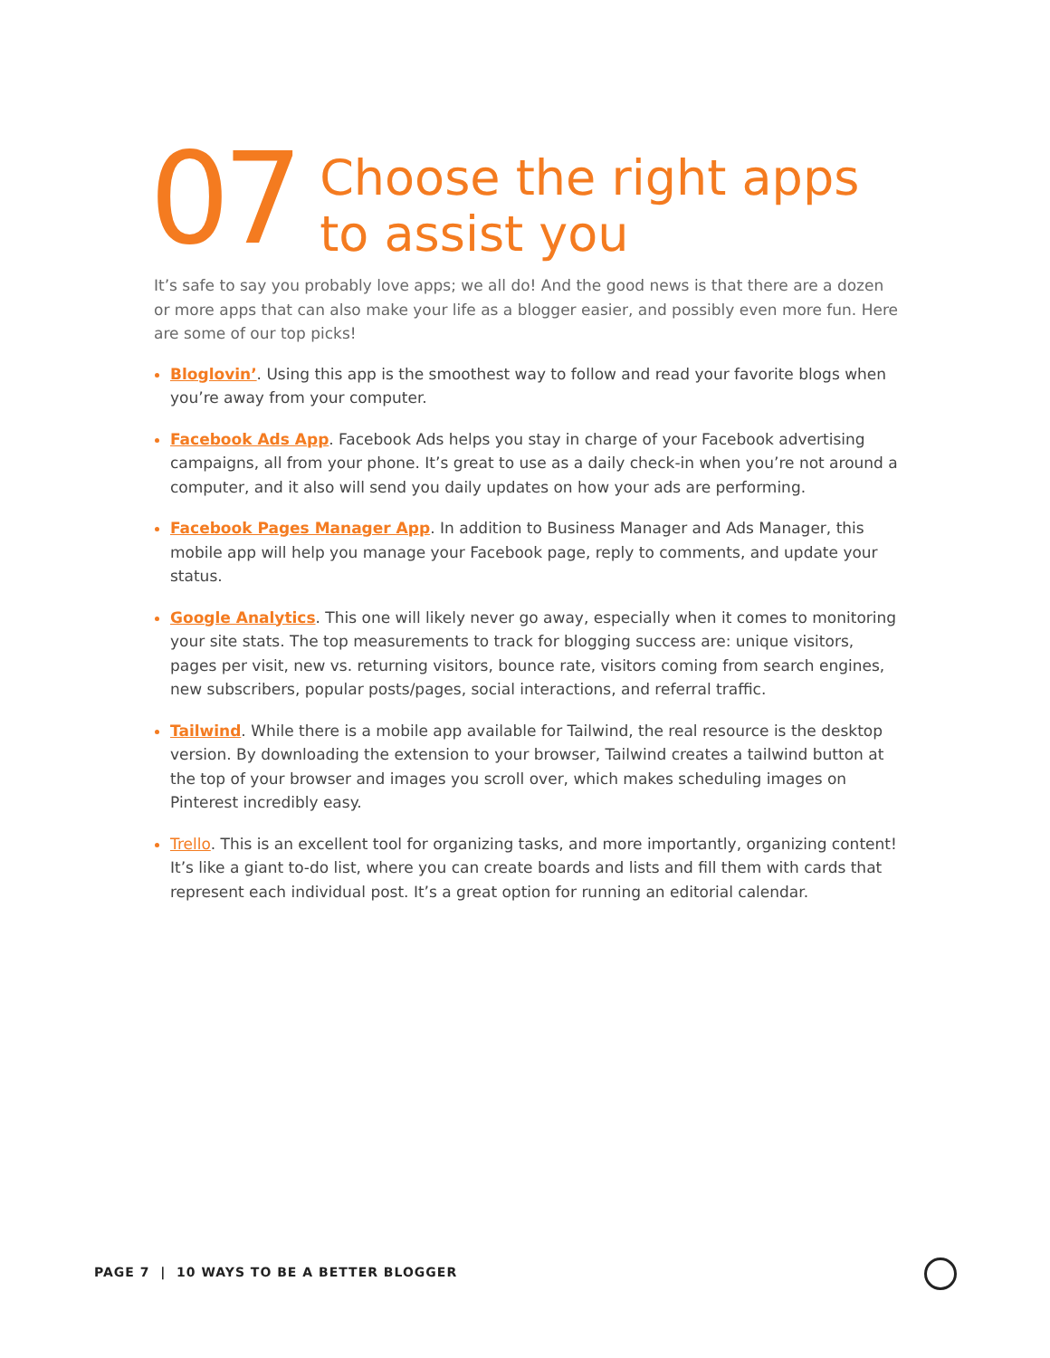07
Choose the right apps
to assist you
It’s safe to say you probably love apps; we all do! And the good news is that there are a dozen or more apps that can also make your life as a blogger easier, and possibly even more fun. Here are some of our top picks!
Bloglovin’. Using this app is the smoothest way to follow and read your favorite blogs when you’re away from your computer.
Facebook Ads App. Facebook Ads helps you stay in charge of your Facebook advertising campaigns, all from your phone. It’s great to use as a daily check-in when you’re not around a computer, and it also will send you daily updates on how your ads are performing.
Facebook Pages Manager App. In addition to Business Manager and Ads Manager, this mobile app will help you manage your Facebook page, reply to comments, and update your status.
Google Analytics. This one will likely never go away, especially when it comes to monitoring your site stats. The top measurements to track for blogging success are: unique visitors, pages per visit, new vs. returning visitors, bounce rate, visitors coming from search engines, new subscribers, popular posts/pages, social interactions, and referral traffic.
Tailwind. While there is a mobile app available for Tailwind, the real resource is the desktop version. By downloading the extension to your browser, Tailwind creates a tailwind button at the top of your browser and images you scroll over, which makes scheduling images on Pinterest incredibly easy.
Trello. This is an excellent tool for organizing tasks, and more importantly, organizing content! It’s like a giant to-do list, where you can create boards and lists and fill them with cards that represent each individual post. It’s a great option for running an editorial calendar.
PAGE 7 | 10 WAYS TO BE A BETTER BLOGGER